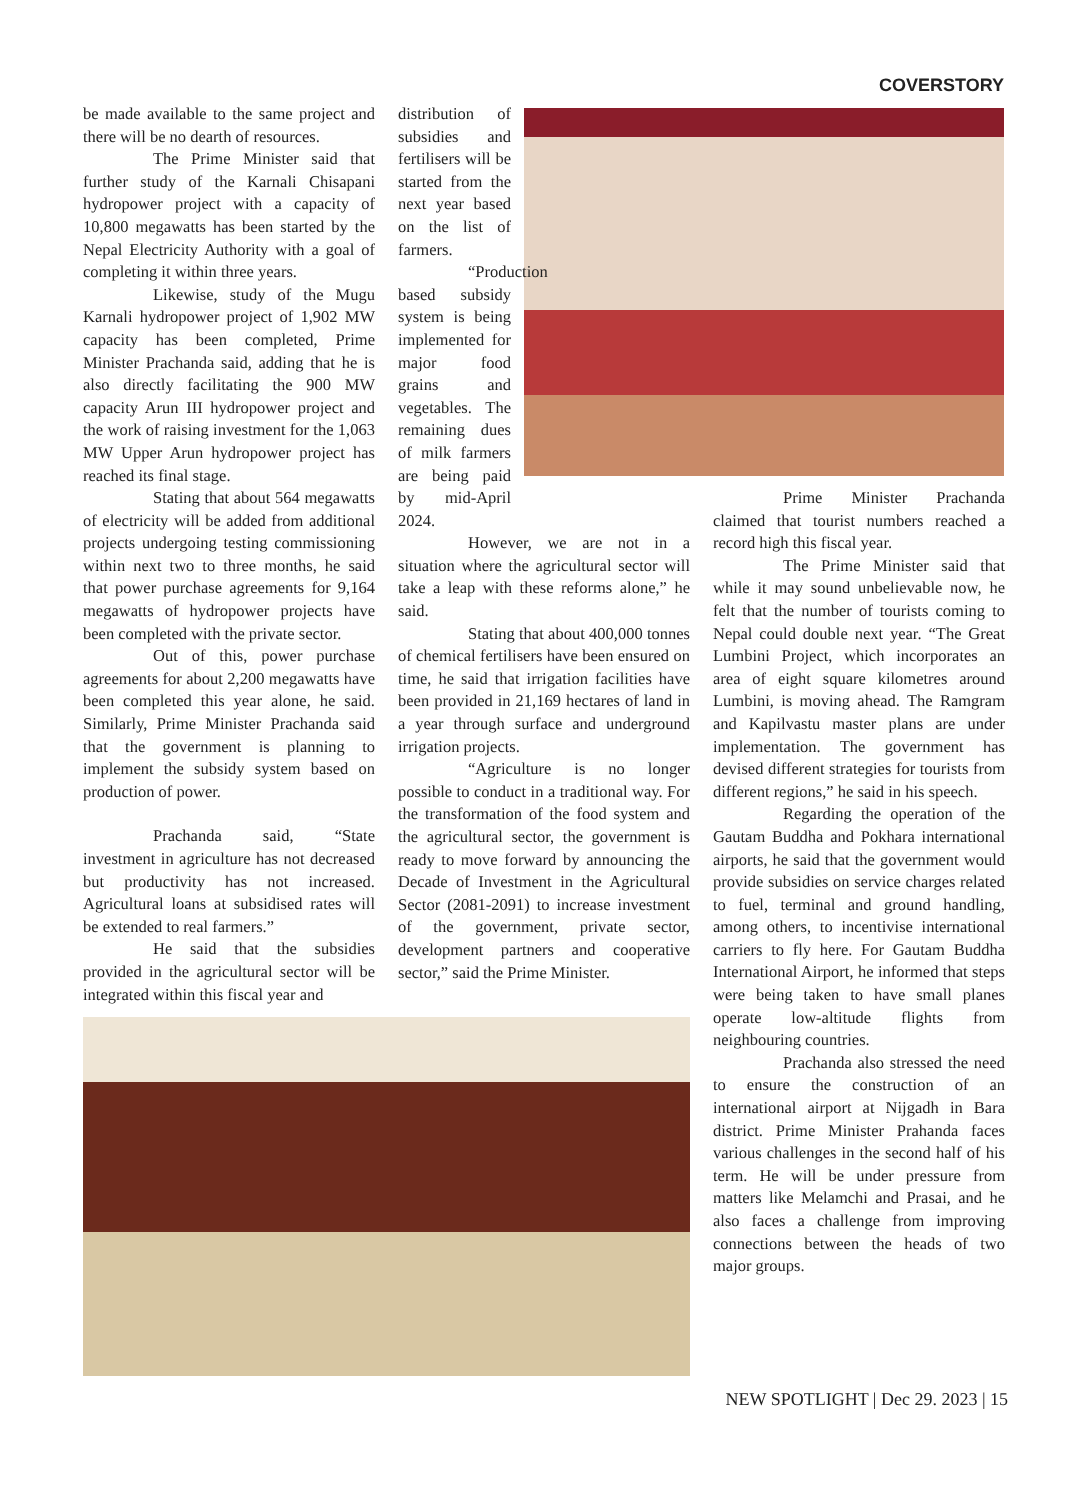COVERSTORY
be made available to the same project and there will be no dearth of resources.
The Prime Minister said that further study of the Karnali Chisapani hydropower project with a capacity of 10,800 megawatts has been started by the Nepal Electricity Authority with a goal of completing it within three years.
Likewise, study of the Mugu Karnali hydropower project of 1,902 MW capacity has been completed, Prime Minister Prachanda said, adding that he is also directly facilitating the 900 MW capacity Arun III hydropower project and the work of raising investment for the 1,063 MW Upper Arun hydropower project has reached its final stage.
Stating that about 564 megawatts of electricity will be added from additional projects undergoing testing commissioning within next two to three months, he said that power purchase agreements for 9,164 megawatts of hydropower projects have been completed with the private sector.
Out of this, power purchase agreements for about 2,200 megawatts have been completed this year alone, he said. Similarly, Prime Minister Prachanda said that the government is planning to implement the subsidy system based on production of power.
Prachanda said, “State investment in agriculture has not decreased but productivity has not increased. Agricultural loans at subsidised rates will be extended to real farmers.”
He said that the subsidies provided in the agricultural sector will be integrated within this fiscal year and
distribution of subsidies and fertilisers will be started from the next year based on the list of farmers.
“Production based subsidy system is being implemented for major food grains and vegetables. The remaining dues of milk farmers are being paid by mid-April 2024.
However, we are not in a situation where the agricultural sector will take a leap with these reforms alone,” he said.
Stating that about 400,000 tonnes of chemical fertilisers have been ensured on time, he said that irrigation facilities have been provided in 21,169 hectares of land in a year through surface and underground irrigation projects.
“Agriculture is no longer possible to conduct in a traditional way. For the transformation of the food system and the agricultural sector, the government is ready to move forward by announcing the Decade of Investment in the Agricultural Sector (2081-2091) to increase investment of the government, private sector, development partners and cooperative sector,” said the Prime Minister.
Prime Minister Prachanda claimed that tourist numbers reached a record high this fiscal year.
The Prime Minister said that while it may sound unbelievable now, he felt that the number of tourists coming to Nepal could double next year. “The Great Lumbini Project, which incorporates an area of eight square kilometres around Lumbini, is moving ahead. The Ramgram and Kapilvastu master plans are under implementation. The government has devised different strategies for tourists from different regions,” he said in his speech.
Regarding the operation of the Gautam Buddha and Pokhara international airports, he said that the government would provide subsidies on service charges related to fuel, terminal and ground handling, among others, to incentivise international carriers to fly here. For Gautam Buddha International Airport, he informed that steps were being taken to have small planes operate low-altitude flights from neighbouring countries.
Prachanda also stressed the need to ensure the construction of an international airport at Nijgadh in Bara district. Prime Minister Prahanda faces various challenges in the second half of his term. He will be under pressure from matters like Melamchi and Prasai, and he also faces a challenge from improving connections between the heads of two major groups.
NEW SPOTLIGHT | Dec 29. 2023 | 15